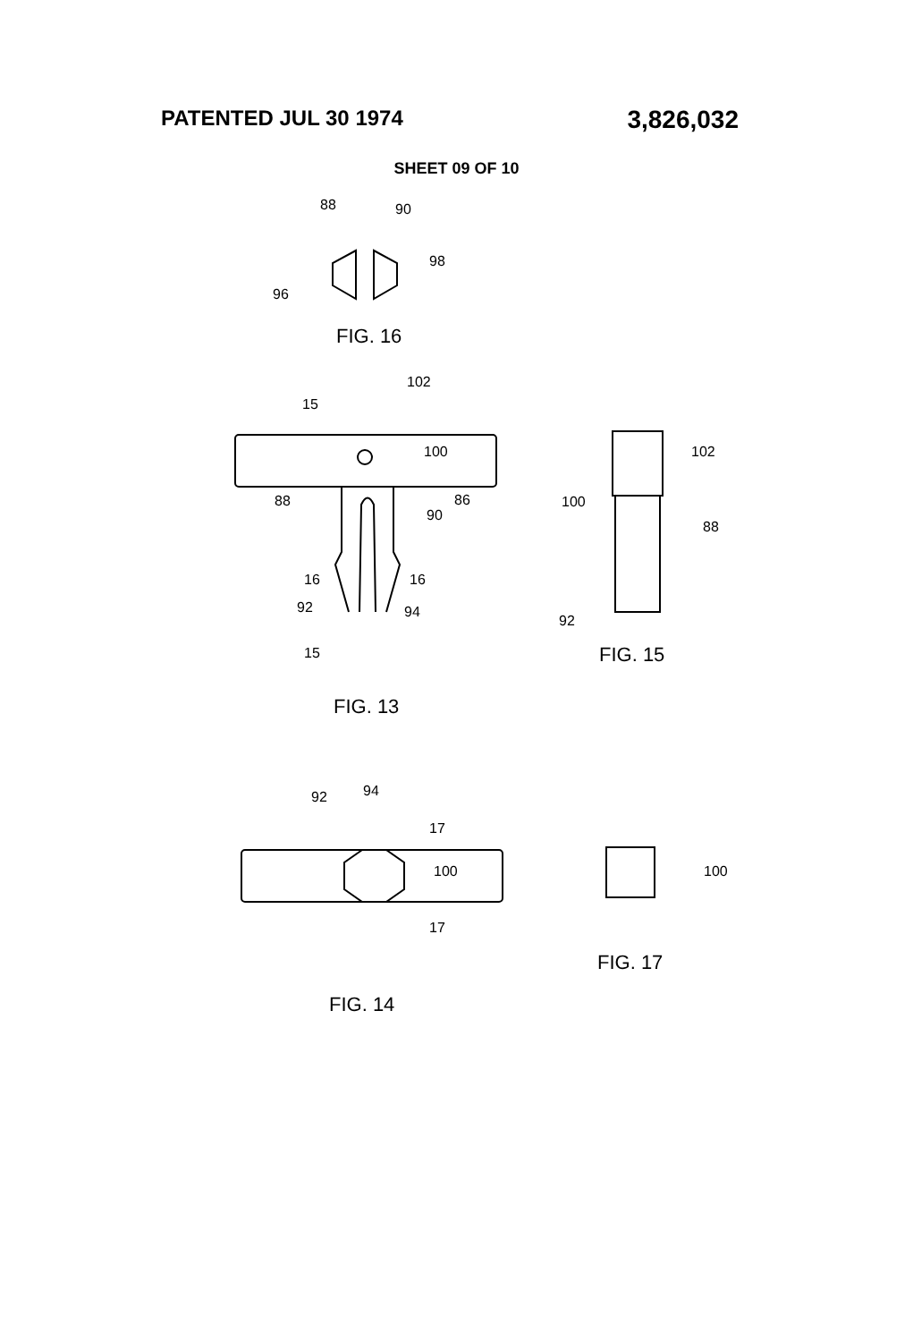PATENTED JUL 30 1974
3,826,032
SHEET 09 OF 10
88
90
98
96
FIG. 16
102
15
100
88
86
90
16
16
92
94
15
FIG. 13
102
100
88
92
FIG. 15
92
94
17
100
17
FIG. 14
100
FIG. 17